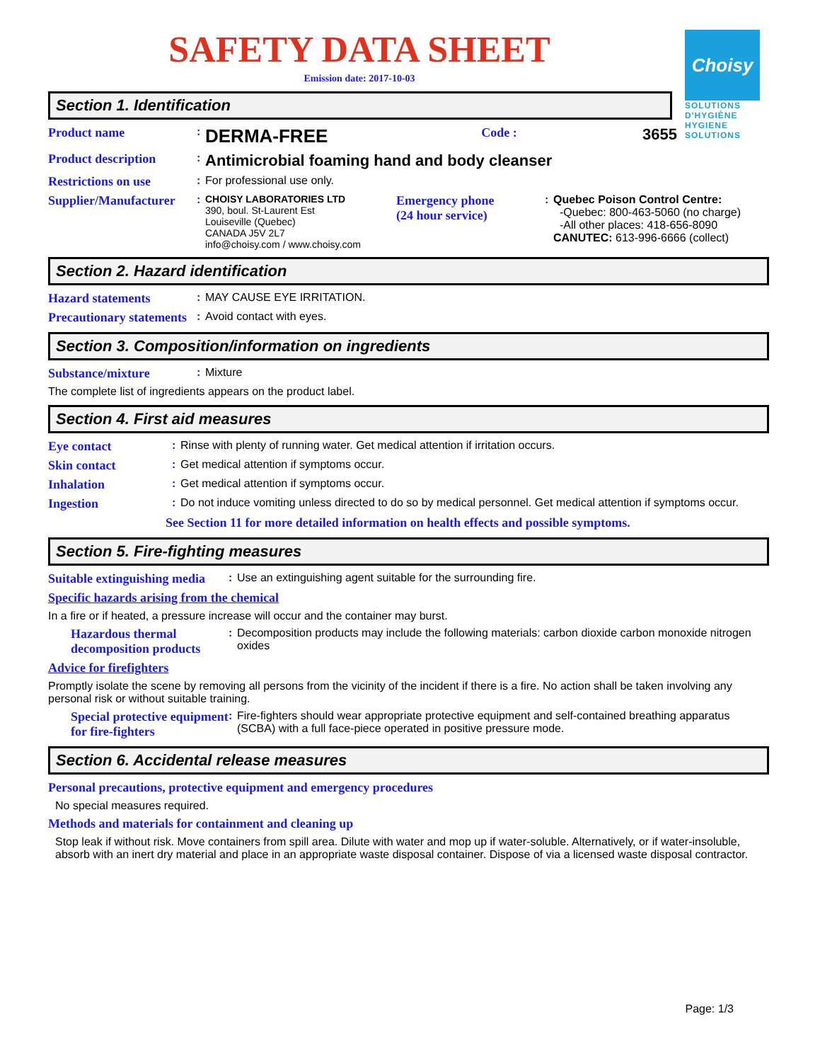Choisy
SOLUTIONS D'HYGIÈNE HYGIENE SOLUTIONS
SAFETY DATA SHEET
Emission date: 2017-10-03
Section 1. Identification
Product name: DERMA-FREE Code : 3655
Product description: Antimicrobial foaming hand and body cleanser
Restrictions on use: For professional use only.
Supplier/Manufacturer: CHOISY LABORATORIES LTD
390, boul. St-Laurent Est
Louiseville (Quebec)
CANADA J5V 2L7
info@choisy.com / www.choisy.com
Emergency phone
(24 hour service): Quebec Poison Control Centre:
-Quebec: 800-463-5060 (no charge)
-All other places: 418-656-8090
CANUTEC: 613-996-6666 (collect)
Section 2. Hazard identification
Hazard statements: MAY CAUSE EYE IRRITATION.
Precautionary statements: Avoid contact with eyes.
Section 3. Composition/information on ingredients
Substance/mixture: Mixture
The complete list of ingredients appears on the product label.
Section 4. First aid measures
Eye contact: Rinse with plenty of running water. Get medical attention if irritation occurs.
Skin contact: Get medical attention if symptoms occur.
Inhalation: Get medical attention if symptoms occur.
Ingestion: Do not induce vomiting unless directed to do so by medical personnel. Get medical attention if symptoms occur.
See Section 11 for more detailed information on health effects and possible symptoms.
Section 5. Fire-fighting measures
Suitable extinguishing media: Use an extinguishing agent suitable for the surrounding fire.
Specific hazards arising from the chemical
In a fire or if heated, a pressure increase will occur and the container may burst.
Hazardous thermal decomposition products: Decomposition products may include the following materials: carbon dioxide carbon monoxide nitrogen oxides
Advice for firefighters
Promptly isolate the scene by removing all persons from the vicinity of the incident if there is a fire. No action shall be taken involving any personal risk or without suitable training.
Special protective equipment for fire-fighters: Fire-fighters should wear appropriate protective equipment and self-contained breathing apparatus (SCBA) with a full face-piece operated in positive pressure mode.
Section 6. Accidental release measures
Personal precautions, protective equipment and emergency procedures
No special measures required.
Methods and materials for containment and cleaning up
Stop leak if without risk. Move containers from spill area. Dilute with water and mop up if water-soluble. Alternatively, or if water-insoluble, absorb with an inert dry material and place in an appropriate waste disposal container. Dispose of via a licensed waste disposal contractor.
Page: 1/3